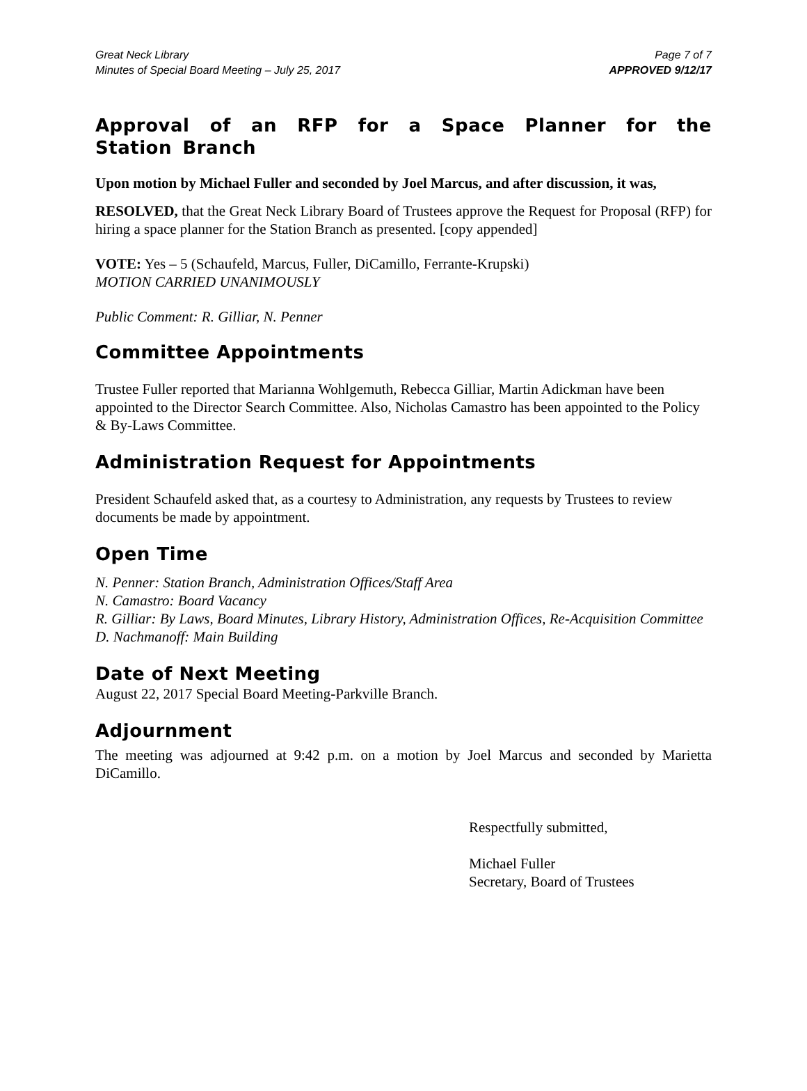Great Neck Library
Minutes of Special Board Meeting – July 25, 2017
Page 7 of 7
APPROVED 9/12/17
Approval of an RFP for a Space Planner for the Station Branch
Upon motion by Michael Fuller and seconded by Joel Marcus, and after discussion, it was,
RESOLVED, that the Great Neck Library Board of Trustees approve the Request for Proposal (RFP) for hiring a space planner for the Station Branch as presented. [copy appended]
VOTE: Yes – 5 (Schaufeld, Marcus, Fuller, DiCamillo, Ferrante-Krupski)
MOTION CARRIED UNANIMOUSLY
Public Comment: R. Gilliar, N. Penner
Committee Appointments
Trustee Fuller reported that Marianna Wohlgemuth, Rebecca Gilliar, Martin Adickman have been appointed to the Director Search Committee. Also, Nicholas Camastro has been appointed to the Policy & By-Laws Committee.
Administration Request for Appointments
President Schaufeld asked that, as a courtesy to Administration, any requests by Trustees to review documents be made by appointment.
Open Time
N. Penner: Station Branch, Administration Offices/Staff Area
N. Camastro: Board Vacancy
R. Gilliar: By Laws, Board Minutes, Library History, Administration Offices, Re-Acquisition Committee
D. Nachmanoff: Main Building
Date of Next Meeting
August 22, 2017 Special Board Meeting-Parkville Branch.
Adjournment
The meeting was adjourned at 9:42 p.m. on a motion by Joel Marcus and seconded by Marietta DiCamillo.
Respectfully submitted,
Michael Fuller
Secretary, Board of Trustees